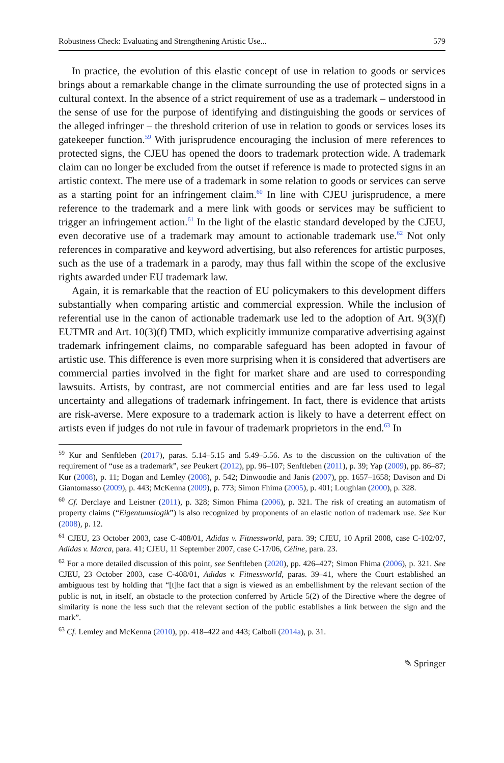Robustness Check: Evaluating and Strengthening Artistic Use... 579
In practice, the evolution of this elastic concept of use in relation to goods or services brings about a remarkable change in the climate surrounding the use of protected signs in a cultural context. In the absence of a strict requirement of use as a trademark – understood in the sense of use for the purpose of identifying and distinguishing the goods or services of the alleged infringer – the threshold criterion of use in relation to goods or services loses its gatekeeper function.<sup>59</sup> With jurisprudence encouraging the inclusion of mere references to protected signs, the CJEU has opened the doors to trademark protection wide. A trademark claim can no longer be excluded from the outset if reference is made to protected signs in an artistic context. The mere use of a trademark in some relation to goods or services can serve as a starting point for an infringement claim.<sup>60</sup> In line with CJEU jurisprudence, a mere reference to the trademark and a mere link with goods or services may be sufficient to trigger an infringement action.<sup>61</sup> In the light of the elastic standard developed by the CJEU, even decorative use of a trademark may amount to actionable trademark use.<sup>62</sup> Not only references in comparative and keyword advertising, but also references for artistic purposes, such as the use of a trademark in a parody, may thus fall within the scope of the exclusive rights awarded under EU trademark law.
Again, it is remarkable that the reaction of EU policymakers to this development differs substantially when comparing artistic and commercial expression. While the inclusion of referential use in the canon of actionable trademark use led to the adoption of Art. 9(3)(f) EUTMR and Art. 10(3)(f) TMD, which explicitly immunize comparative advertising against trademark infringement claims, no comparable safeguard has been adopted in favour of artistic use. This difference is even more surprising when it is considered that advertisers are commercial parties involved in the fight for market share and are used to corresponding lawsuits. Artists, by contrast, are not commercial entities and are far less used to legal uncertainty and allegations of trademark infringement. In fact, there is evidence that artists are risk-averse. Mere exposure to a trademark action is likely to have a deterrent effect on artists even if judges do not rule in favour of trademark proprietors in the end.<sup>63</sup> In
<sup>59</sup> Kur and Senftleben (2017), paras. 5.14–5.15 and 5.49–5.56. As to the discussion on the cultivation of the requirement of “use as a trademark”, see Peukert (2012), pp. 96–107; Senftleben (2011), p. 39; Yap (2009), pp. 86–87; Kur (2008), p. 11; Dogan and Lemley (2008), p. 542; Dinwoodie and Janis (2007), pp. 1657–1658; Davison and Di Giantomasso (2009), p. 443; McKenna (2009), p. 773; Simon Fhima (2005), p. 401; Loughlan (2000), p. 328.
<sup>60</sup> Cf. Derclaye and Leistner (2011), p. 328; Simon Fhima (2006), p. 321. The risk of creating an automatism of property claims (“Eigentumslogik”) is also recognized by proponents of an elastic notion of trademark use. See Kur (2008), p. 12.
<sup>61</sup> CJEU, 23 October 2003, case C-408/01, Adidas v. Fitnessworld, para. 39; CJEU, 10 April 2008, case C-102/07, Adidas v. Marca, para. 41; CJEU, 11 September 2007, case C-17/06, Céline, para. 23.
<sup>62</sup> For a more detailed discussion of this point, see Senftleben (2020), pp. 426–427; Simon Fhima (2006), p. 321. See CJEU, 23 October 2003, case C-408/01, Adidas v. Fitnessworld, paras. 39–41, where the Court established an ambiguous test by holding that “[t]he fact that a sign is viewed as an embellishment by the relevant section of the public is not, in itself, an obstacle to the protection conferred by Article 5(2) of the Directive where the degree of similarity is none the less such that the relevant section of the public establishes a link between the sign and the mark”.
<sup>63</sup> Cf. Lemley and McKenna (2010), pp. 418–422 and 443; Calboli (2014a), p. 31.
✎ Springer